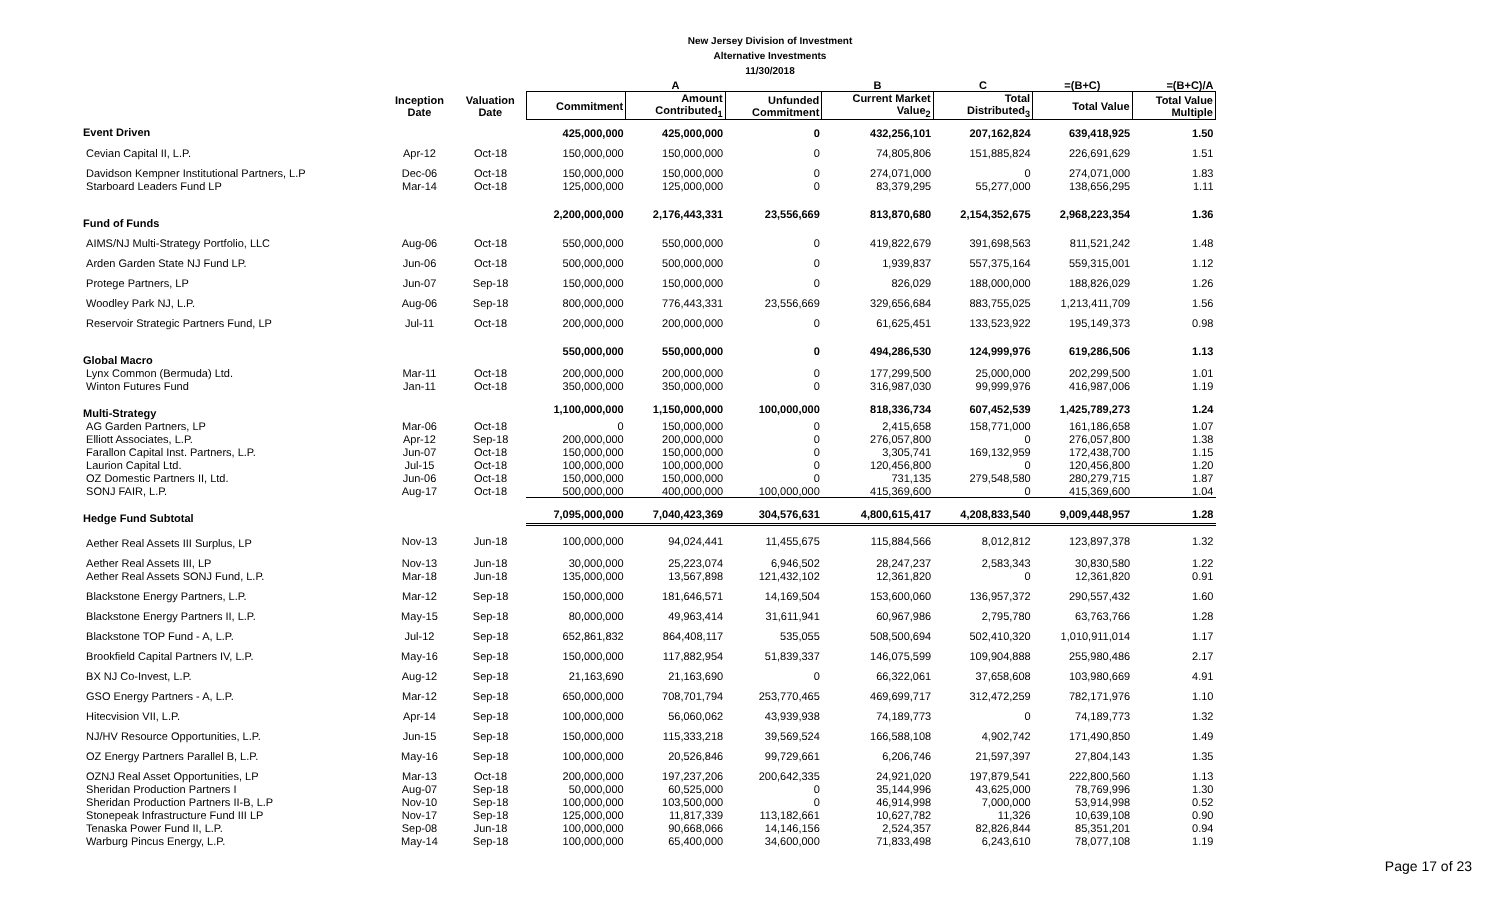New Jersey Division of Investment
Alternative Investments
11/30/2018
| | | | | A | | B | C | =(B+C) | =(B+C)/A |
| --- | --- | --- | --- | --- | --- | --- | --- | --- | --- |
| | Inception Date | Valuation Date | Commitment | Amount Contributed<sub>1</sub> | Unfunded Commitment | Current Market Value<sub>2</sub> | Total Distributed<sub>3</sub> | Total Value | Total Value Multiple |
| Event Driven | | | 425,000,000 | 425,000,000 | 0 | 432,256,101 | 207,162,824 | 639,418,925 | 1.50 |
| Cevian Capital II, L.P. | Apr-12 | Oct-18 | 150,000,000 | 150,000,000 | 0 | 74,805,806 | 151,885,824 | 226,691,629 | 1.51 |
| Davidson Kempner Institutional Partners, L.P | Dec-06 | Oct-18 | 150,000,000 | 150,000,000 | 0 | 274,071,000 | 0 | 274,071,000 | 1.83 |
| Starboard Leaders Fund LP | Mar-14 | Oct-18 | 125,000,000 | 125,000,000 | 0 | 83,379,295 | 55,277,000 | 138,656,295 | 1.11 |
| Fund of Funds | | | 2,200,000,000 | 2,176,443,331 | 23,556,669 | 813,870,680 | 2,154,352,675 | 2,968,223,354 | 1.36 |
| AIMS/NJ Multi-Strategy Portfolio, LLC | Aug-06 | Oct-18 | 550,000,000 | 550,000,000 | 0 | 419,822,679 | 391,698,563 | 811,521,242 | 1.48 |
| Arden Garden State NJ Fund LP. | Jun-06 | Oct-18 | 500,000,000 | 500,000,000 | 0 | 1,939,837 | 557,375,164 | 559,315,001 | 1.12 |
| Protege Partners, LP | Jun-07 | Sep-18 | 150,000,000 | 150,000,000 | 0 | 826,029 | 188,000,000 | 188,826,029 | 1.26 |
| Woodley Park NJ, L.P. | Aug-06 | Sep-18 | 800,000,000 | 776,443,331 | 23,556,669 | 329,656,684 | 883,755,025 | 1,213,411,709 | 1.56 |
| Reservoir Strategic Partners Fund, LP | Jul-11 | Oct-18 | 200,000,000 | 200,000,000 | 0 | 61,625,451 | 133,523,922 | 195,149,373 | 0.98 |
| Global Macro | | | 550,000,000 | 550,000,000 | 0 | 494,286,530 | 124,999,976 | 619,286,506 | 1.13 |
| Lynx Common (Bermuda) Ltd. | Mar-11 | Oct-18 | 200,000,000 | 200,000,000 | 0 | 177,299,500 | 25,000,000 | 202,299,500 | 1.01 |
| Winton Futures Fund | Jan-11 | Oct-18 | 350,000,000 | 350,000,000 | 0 | 316,987,030 | 99,999,976 | 416,987,006 | 1.19 |
| Multi-Strategy | | | 1,100,000,000 | 1,150,000,000 | 100,000,000 | 818,336,734 | 607,452,539 | 1,425,789,273 | 1.24 |
| AG Garden Partners, LP | Mar-06 | Oct-18 | 0 | 150,000,000 | 0 | 2,415,658 | 158,771,000 | 161,186,658 | 1.07 |
| Elliott Associates, L.P. | Apr-12 | Sep-18 | 200,000,000 | 200,000,000 | 0 | 276,057,800 | 0 | 276,057,800 | 1.38 |
| Farallon Capital Inst. Partners, L.P. | Jun-07 | Oct-18 | 150,000,000 | 150,000,000 | 0 | 3,305,741 | 169,132,959 | 172,438,700 | 1.15 |
| Laurion Capital Ltd. | Jul-15 | Oct-18 | 100,000,000 | 100,000,000 | 0 | 120,456,800 | 0 | 120,456,800 | 1.20 |
| OZ Domestic Partners II, Ltd. | Jun-06 | Oct-18 | 150,000,000 | 150,000,000 | 0 | 731,135 | 279,548,580 | 280,279,715 | 1.87 |
| SONJ FAIR, L.P. | Aug-17 | Oct-18 | 500,000,000 | 400,000,000 | 100,000,000 | 415,369,600 | 0 | 415,369,600 | 1.04 |
| Hedge Fund Subtotal | | | 7,095,000,000 | 7,040,423,369 | 304,576,631 | 4,800,615,417 | 4,208,833,540 | 9,009,448,957 | 1.28 |
| Aether Real Assets III Surplus, LP | Nov-13 | Jun-18 | 100,000,000 | 94,024,441 | 11,455,675 | 115,884,566 | 8,012,812 | 123,897,378 | 1.32 |
| Aether Real Assets III, LP | Nov-13 | Jun-18 | 30,000,000 | 25,223,074 | 6,946,502 | 28,247,237 | 2,583,343 | 30,830,580 | 1.22 |
| Aether Real Assets SONJ Fund, L.P. | Mar-18 | Jun-18 | 135,000,000 | 13,567,898 | 121,432,102 | 12,361,820 | 0 | 12,361,820 | 0.91 |
| Blackstone Energy Partners, L.P. | Mar-12 | Sep-18 | 150,000,000 | 181,646,571 | 14,169,504 | 153,600,060 | 136,957,372 | 290,557,432 | 1.60 |
| Blackstone Energy Partners II, L.P. | May-15 | Sep-18 | 80,000,000 | 49,963,414 | 31,611,941 | 60,967,986 | 2,795,780 | 63,763,766 | 1.28 |
| Blackstone TOP Fund - A, L.P. | Jul-12 | Sep-18 | 652,861,832 | 864,408,117 | 535,055 | 508,500,694 | 502,410,320 | 1,010,911,014 | 1.17 |
| Brookfield Capital Partners IV, L.P. | May-16 | Sep-18 | 150,000,000 | 117,882,954 | 51,839,337 | 146,075,599 | 109,904,888 | 255,980,486 | 2.17 |
| BX NJ Co-Invest, L.P. | Aug-12 | Sep-18 | 21,163,690 | 21,163,690 | 0 | 66,322,061 | 37,658,608 | 103,980,669 | 4.91 |
| GSO Energy Partners - A, L.P. | Mar-12 | Sep-18 | 650,000,000 | 708,701,794 | 253,770,465 | 469,699,717 | 312,472,259 | 782,171,976 | 1.10 |
| Hitecvision VII, L.P. | Apr-14 | Sep-18 | 100,000,000 | 56,060,062 | 43,939,938 | 74,189,773 | 0 | 74,189,773 | 1.32 |
| NJ/HV Resource Opportunities, L.P. | Jun-15 | Sep-18 | 150,000,000 | 115,333,218 | 39,569,524 | 166,588,108 | 4,902,742 | 171,490,850 | 1.49 |
| OZ Energy Partners Parallel B, L.P. | May-16 | Sep-18 | 100,000,000 | 20,526,846 | 99,729,661 | 6,206,746 | 21,597,397 | 27,804,143 | 1.35 |
| OZNJ Real Asset Opportunities, LP | Mar-13 | Oct-18 | 200,000,000 | 197,237,206 | 200,642,335 | 24,921,020 | 197,879,541 | 222,800,560 | 1.13 |
| Sheridan Production Partners I | Aug-07 | Sep-18 | 50,000,000 | 60,525,000 | 0 | 35,144,996 | 43,625,000 | 78,769,996 | 1.30 |
| Sheridan Production Partners II-B, L.P | Nov-10 | Sep-18 | 100,000,000 | 103,500,000 | 0 | 46,914,998 | 7,000,000 | 53,914,998 | 0.52 |
| Stonepeak Infrastructure Fund III LP | Nov-17 | Sep-18 | 125,000,000 | 11,817,339 | 113,182,661 | 10,627,782 | 11,326 | 10,639,108 | 0.90 |
| Tenaska Power Fund II, L.P. | Sep-08 | Jun-18 | 100,000,000 | 90,668,066 | 14,146,156 | 2,524,357 | 82,826,844 | 85,351,201 | 0.94 |
| Warburg Pincus Energy, L.P. | May-14 | Sep-18 | 100,000,000 | 65,400,000 | 34,600,000 | 71,833,498 | 6,243,610 | 78,077,108 | 1.19 |
Page 17 of 23